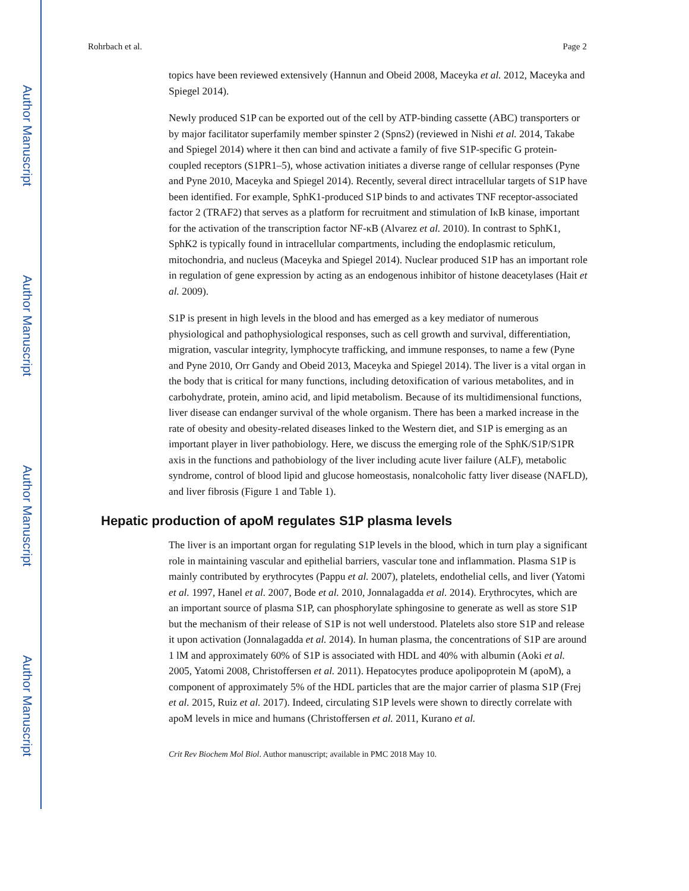Author Manuscript
Author Manuscript
Author Manuscript
Author Manuscript
Rohrbach et al. Page 2
topics have been reviewed extensively (Hannun and Obeid 2008, Maceyka et al. 2012, Maceyka and Spiegel 2014).
Newly produced S1P can be exported out of the cell by ATP-binding cassette (ABC) transporters or by major facilitator superfamily member spinster 2 (Spns2) (reviewed in Nishi et al. 2014, Takabe and Spiegel 2014) where it then can bind and activate a family of five S1P-specific G protein-coupled receptors (S1PR1–5), whose activation initiates a diverse range of cellular responses (Pyne and Pyne 2010, Maceyka and Spiegel 2014). Recently, several direct intracellular targets of S1P have been identified. For example, SphK1-produced S1P binds to and activates TNF receptor-associated factor 2 (TRAF2) that serves as a platform for recruitment and stimulation of IκB kinase, important for the activation of the transcription factor NF-κB (Alvarez et al. 2010). In contrast to SphK1, SphK2 is typically found in intracellular compartments, including the endoplasmic reticulum, mitochondria, and nucleus (Maceyka and Spiegel 2014). Nuclear produced S1P has an important role in regulation of gene expression by acting as an endogenous inhibitor of histone deacetylases (Hait et al. 2009).
S1P is present in high levels in the blood and has emerged as a key mediator of numerous physiological and pathophysiological responses, such as cell growth and survival, differentiation, migration, vascular integrity, lymphocyte trafficking, and immune responses, to name a few (Pyne and Pyne 2010, Orr Gandy and Obeid 2013, Maceyka and Spiegel 2014). The liver is a vital organ in the body that is critical for many functions, including detoxification of various metabolites, and in carbohydrate, protein, amino acid, and lipid metabolism. Because of its multidimensional functions, liver disease can endanger survival of the whole organism. There has been a marked increase in the rate of obesity and obesity-related diseases linked to the Western diet, and S1P is emerging as an important player in liver pathobiology. Here, we discuss the emerging role of the SphK/S1P/S1PR axis in the functions and pathobiology of the liver including acute liver failure (ALF), metabolic syndrome, control of blood lipid and glucose homeostasis, nonalcoholic fatty liver disease (NAFLD), and liver fibrosis (Figure 1 and Table 1).
Hepatic production of apoM regulates S1P plasma levels
The liver is an important organ for regulating S1P levels in the blood, which in turn play a significant role in maintaining vascular and epithelial barriers, vascular tone and inflammation. Plasma S1P is mainly contributed by erythrocytes (Pappu et al. 2007), platelets, endothelial cells, and liver (Yatomi et al. 1997, Hanel et al. 2007, Bode et al. 2010, Jonnalagadda et al. 2014). Erythrocytes, which are an important source of plasma S1P, can phosphorylate sphingosine to generate as well as store S1P but the mechanism of their release of S1P is not well understood. Platelets also store S1P and release it upon activation (Jonnalagadda et al. 2014). In human plasma, the concentrations of S1P are around 1 lM and approximately 60% of S1P is associated with HDL and 40% with albumin (Aoki et al. 2005, Yatomi 2008, Christoffersen et al. 2011). Hepatocytes produce apolipoprotein M (apoM), a component of approximately 5% of the HDL particles that are the major carrier of plasma S1P (Frej et al. 2015, Ruiz et al. 2017). Indeed, circulating S1P levels were shown to directly correlate with apoM levels in mice and humans (Christoffersen et al. 2011, Kurano et al.
Crit Rev Biochem Mol Biol. Author manuscript; available in PMC 2018 May 10.